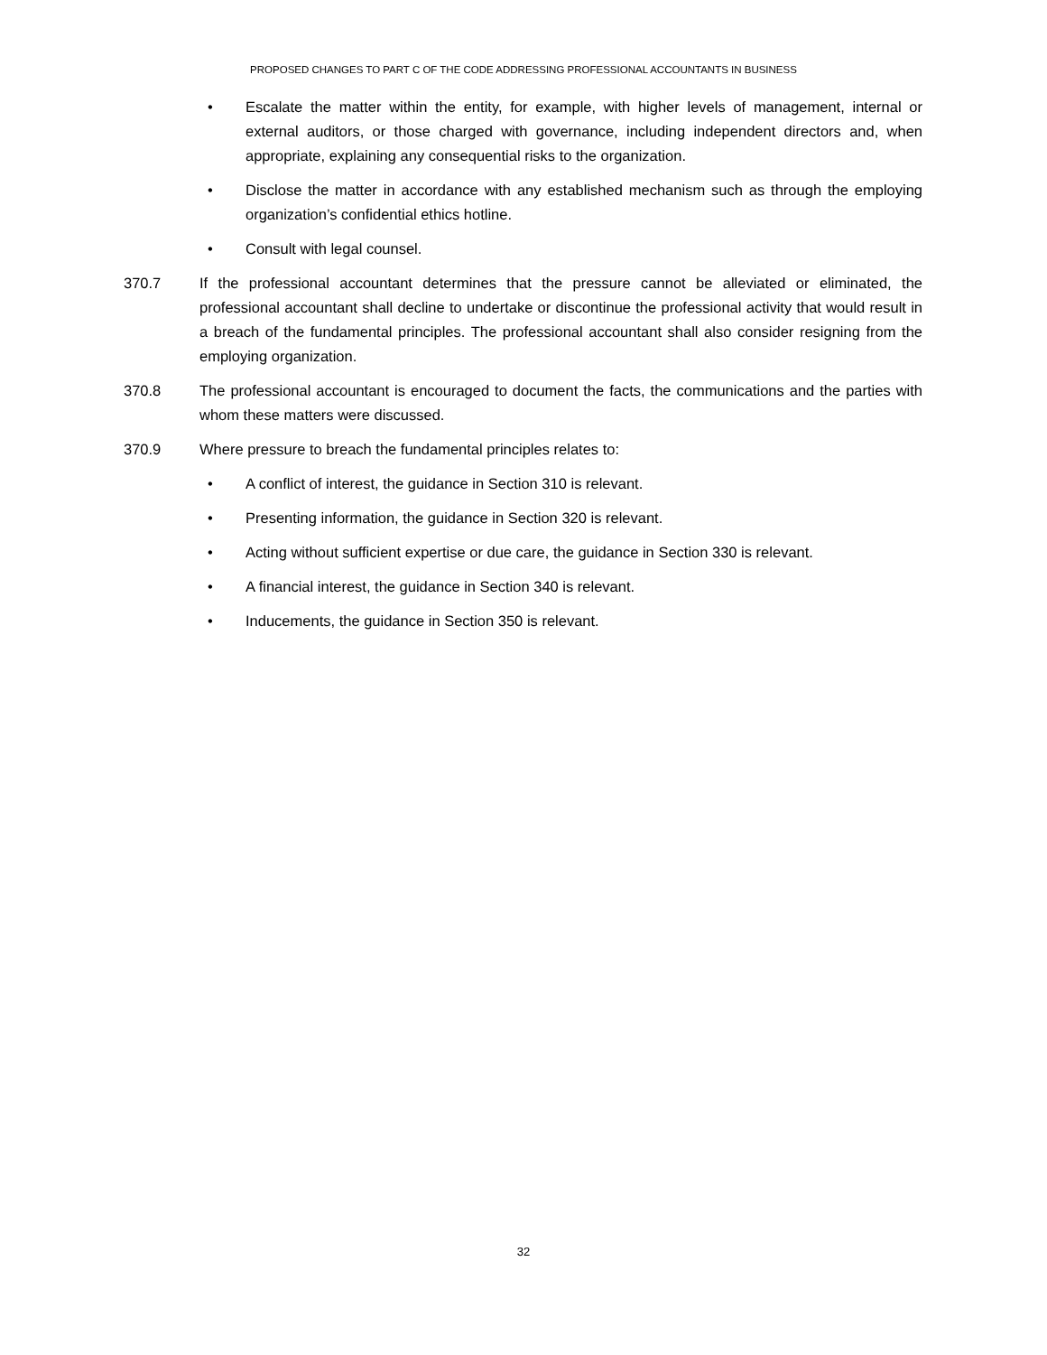PROPOSED CHANGES TO PART C OF THE CODE ADDRESSING PROFESSIONAL ACCOUNTANTS IN BUSINESS
• Escalate the matter within the entity, for example, with higher levels of management, internal or external auditors, or those charged with governance, including independent directors and, when appropriate, explaining any consequential risks to the organization.
• Disclose the matter in accordance with any established mechanism such as through the employing organization’s confidential ethics hotline.
• Consult with legal counsel.
370.7 If the professional accountant determines that the pressure cannot be alleviated or eliminated, the professional accountant shall decline to undertake or discontinue the professional activity that would result in a breach of the fundamental principles. The professional accountant shall also consider resigning from the employing organization.
370.8 The professional accountant is encouraged to document the facts, the communications and the parties with whom these matters were discussed.
370.9 Where pressure to breach the fundamental principles relates to:
• A conflict of interest, the guidance in Section 310 is relevant.
• Presenting information, the guidance in Section 320 is relevant.
• Acting without sufficient expertise or due care, the guidance in Section 330 is relevant.
• A financial interest, the guidance in Section 340 is relevant.
• Inducements, the guidance in Section 350 is relevant.
32